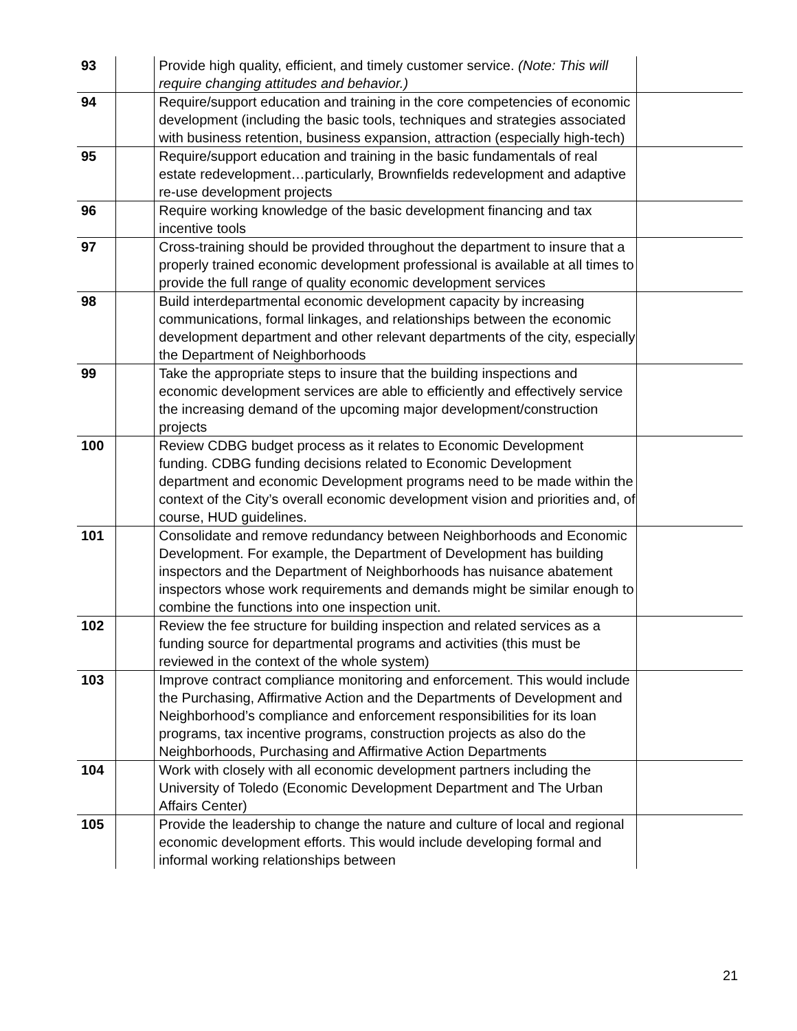| 93 | | Provide high quality, efficient, and timely customer service. (Note: This will require changing attitudes and behavior.) | |
| 94 | | Require/support education and training in the core competencies of economic development (including the basic tools, techniques and strategies associated with business retention, business expansion, attraction (especially high-tech) | |
| 95 | | Require/support education and training in the basic fundamentals of real estate redevelopment…particularly, Brownfields redevelopment and adaptive re-use development projects | |
| 96 | | Require working knowledge of the basic development financing and tax incentive tools | |
| 97 | | Cross-training should be provided throughout the department to insure that a properly trained economic development professional is available at all times to provide the full range of quality economic development services | |
| 98 | | Build interdepartmental economic development capacity by increasing communications, formal linkages, and relationships between the economic development department and other relevant departments of the city, especially the Department of Neighborhoods | |
| 99 | | Take the appropriate steps to insure that the building inspections and economic development services are able to efficiently and effectively service the increasing demand of the upcoming major development/construction projects | |
| 100 | | Review CDBG budget process as it relates to Economic Development funding. CDBG funding decisions related to Economic Development department and economic Development programs need to be made within the context of the City’s overall economic development vision and priorities and, of course, HUD guidelines. | |
| 101 | | Consolidate and remove redundancy between Neighborhoods and Economic Development. For example, the Department of Development has building inspectors and the Department of Neighborhoods has nuisance abatement inspectors whose work requirements and demands might be similar enough to combine the functions into one inspection unit. | |
| 102 | | Review the fee structure for building inspection and related services as a funding source for departmental programs and activities (this must be reviewed in the context of the whole system) | |
| 103 | | Improve contract compliance monitoring and enforcement. This would include the Purchasing, Affirmative Action and the Departments of Development and Neighborhood’s compliance and enforcement responsibilities for its loan programs, tax incentive programs, construction projects as also do the Neighborhoods, Purchasing and Affirmative Action Departments | |
| 104 | | Work with closely with all economic development partners including the University of Toledo (Economic Development Department and The Urban Affairs Center) | |
| 105 | | Provide the leadership to change the nature and culture of local and regional economic development efforts. This would include developing formal and informal working relationships between | |
21